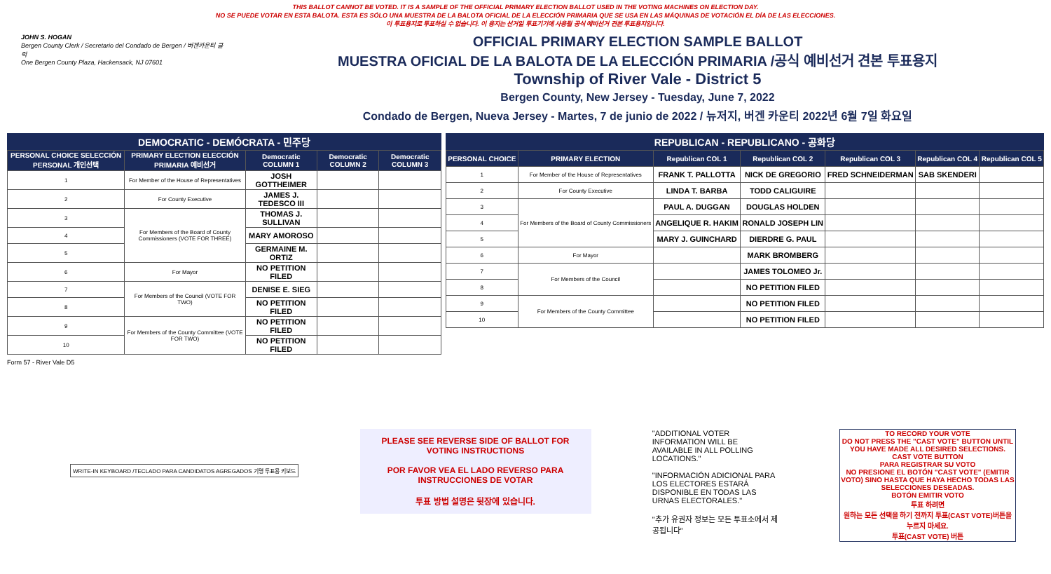THIS BALLOT CANNOT BE VOTED. IT IS A SAMPLE OF THE OFFICIAL PRIMARY ELECTION BALLOT USED IN THE VOTING MACHINES ON ELECTION DAY.
NO SE PUEDE VOTAR EN ESTA BALOTA. ESTA ES SÓLO UNA MUESTRA DE LA BALOTA OFICIAL DE LA ELECCIÓN PRIMARIA QUE SE USA EN LAS MÁQUINAS DE VOTACIÓN EL DÍA DE LAS ELECCIONES.
이 투표용지로 투표하실 수 없습니다. 이 용지는 선거일 투표기기에 사용될 공식 예비선거 견본 투표용지입니다.
JOHN S. HOGAN
Bergen County Clerk / Secretario del Condado de Bergen / 버겐카운티 클럭
One Bergen County Plaza, Hackensack, NJ 07601
OFFICIAL PRIMARY ELECTION SAMPLE BALLOT
MUESTRA OFICIAL DE LA BALOTA DE LA ELECCIÓN PRIMARIA /공식 예비선거 견본 투표용지
Township of River Vale - District 5
Bergen County, New Jersey - Tuesday, June 7, 2022
Condado de Bergen, Nueva Jersey - Martes, 7 de junio de 2022 / 뉴저지, 버겐 카운티 2022년 6월 7일 화요일
DEMOCRATIC - DEMÓCRATA - 민주당
| PERSONAL CHOICE SELECCIÓN PERSONAL 개인선택 | PRIMARY ELECTION ELECCIÓN PRIMARIA 예비선거 | Democratic COLUMN 1 | Democratic COLUMN 2 | Democratic COLUMN 3 |
| --- | --- | --- | --- | --- |
| 1 | For Member of the House of Representatives | JOSH GOTTHEIMER | | |
| 2 | For County Executive | JAMES J. TEDESCO III | | |
| 3 | For Members of the Board of County Commissioners (VOTE FOR THREE) | THOMAS J. SULLIVAN | | |
| 4 | | MARY AMOROSO | | |
| 5 | | GERMAINE M. ORTIZ | | |
| 6 | For Mayor | NO PETITION FILED | | |
| 7 | For Members of the Council (VOTE FOR TWO) | DENISE E. SIEG | | |
| 8 | | NO PETITION FILED | | |
| 9 | For Members of the County Committee (VOTE FOR TWO) | NO PETITION FILED | | |
| 10 | | NO PETITION FILED | | |
REPUBLICAN - REPUBLICANO - 공화당
| PERSONAL CHOICE | PRIMARY ELECTION | Republican COL 1 | Republican COL 2 | Republican COL 3 | Republican COL 4 | Republican COL 5 |
| --- | --- | --- | --- | --- | --- | --- |
| 1 | For Member of the House of Representatives | FRANK T. PALLOTTA | NICK DE GREGORIO | FRED SCHNEIDERMAN | SAB SKENDERI | |
| 2 | For County Executive | LINDA T. BARBA | TODD CALIGUIRE | | | |
| 3 | For Members of the Board of County Commissioners | PAUL A. DUGGAN | DOUGLAS HOLDEN | | | |
| 4 | | ANGELIQUE R. HAKIM | RONALD JOSEPH LIN | | | |
| 5 | | MARY J. GUINCHARD | DIERDRE G. PAUL | | | |
| 6 | For Mayor | | MARK BROMBERG | | | |
| 7 | For Members of the Council | | JAMES TOLOMEO Jr. | | | |
| 8 | | | NO PETITION FILED | | | |
| 9 | For Members of the County Committee | | NO PETITION FILED | | | |
| 10 | | | NO PETITION FILED | | | |
Form 57 - River Vale D5
WRITE-IN KEYBOARD /TECLADO PARA CANDIDATOS AGREGADOS 기명 투표용 키보드
PLEASE SEE REVERSE SIDE OF BALLOT FOR VOTING INSTRUCTIONS
POR FAVOR VEA EL LADO REVERSO PARA INSTRUCCIONES DE VOTAR
투표 방법 설명은 뒷장에 있습니다.
"ADDITIONAL VOTER INFORMATION WILL BE AVAILABLE IN ALL POLLING LOCATIONS."
"INFORMACIÓN ADICIONAL PARA LOS ELECTORES ESTARÁ DISPONIBLE EN TODAS LAS URNAS ELECTORALES."
"추가 유권자 정보는 모든 투표소에서 제공됩니다"
TO RECORD YOUR VOTE
DO NOT PRESS THE "CAST VOTE" BUTTON UNTIL YOU HAVE MADE ALL DESIRED SELECTIONS.
CAST VOTE BUTTON
PARA REGISTRAR SU VOTO
NO PRESIONE EL BOTÓN "CAST VOTE" (EMITIR VOTO) SINO HASTA QUE HAYA HECHO TODAS LAS SELECCIONES DESEADAS.
BOTÓN EMITIR VOTO
투표 하려면
원하는 모든 선택을 하기 전까지 투표(CAST VOTE)버튼을 누르지 마세요.
투표(CAST VOTE) 버튼